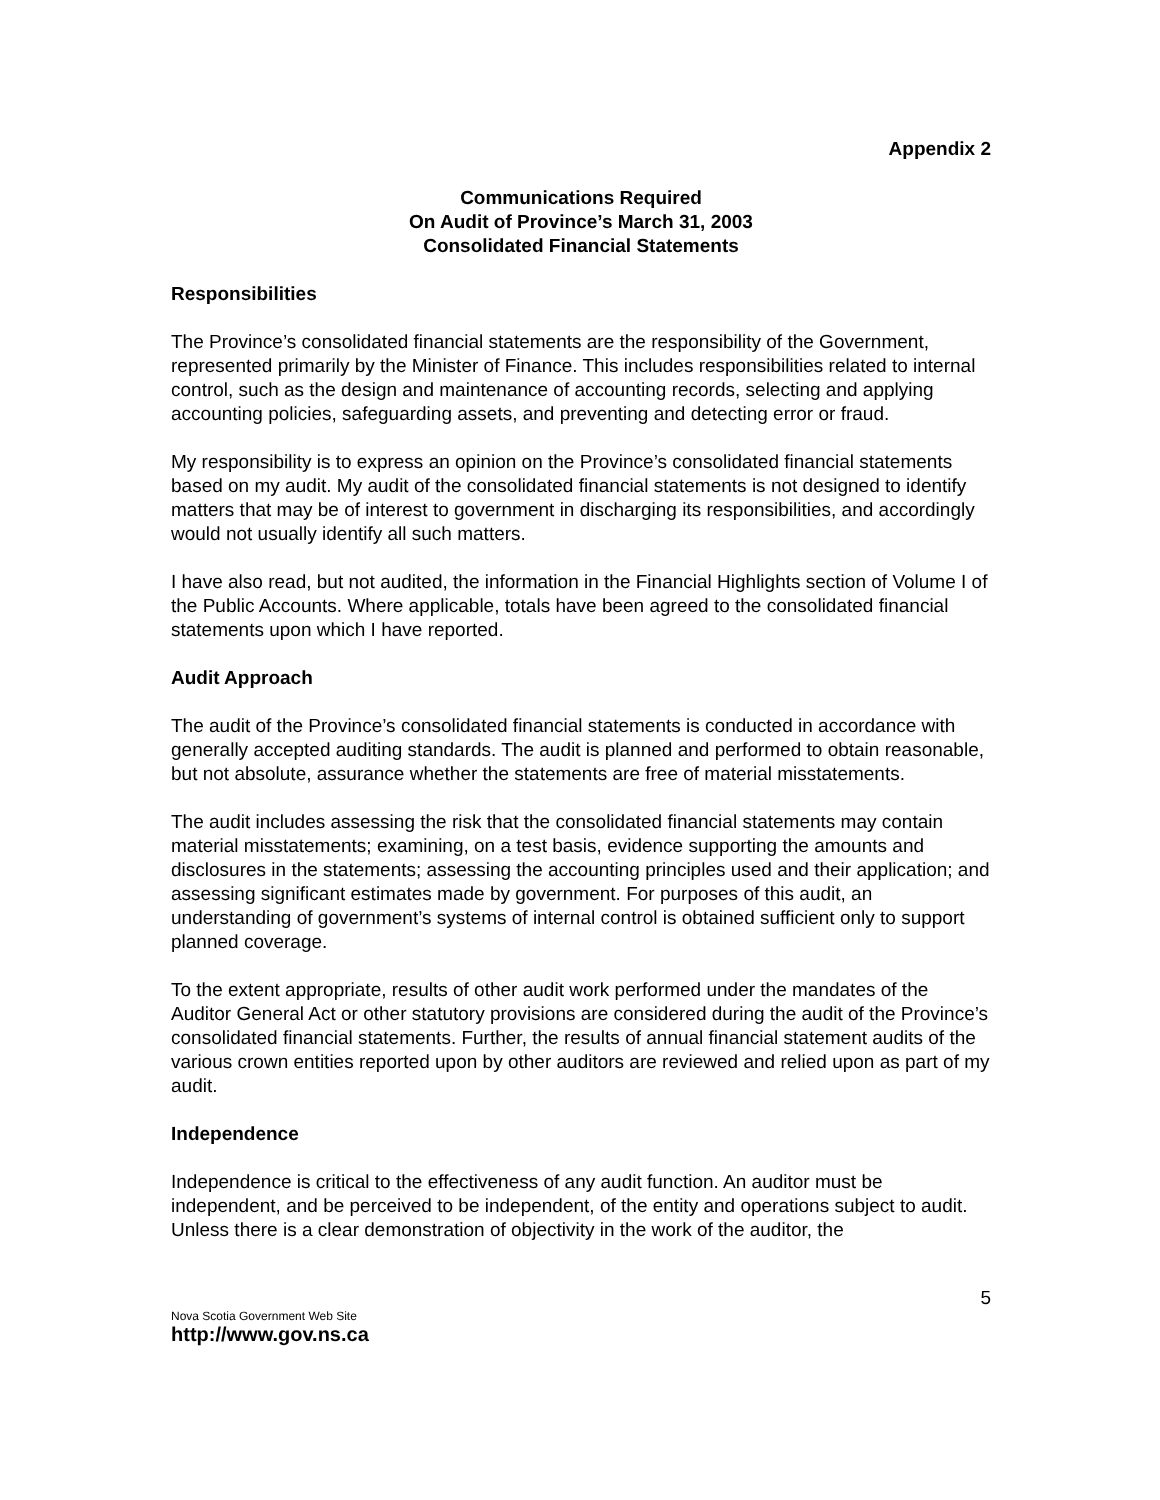Appendix 2
Communications Required
On Audit of Province’s March 31, 2003
Consolidated Financial Statements
Responsibilities
The Province’s consolidated financial statements are the responsibility of the Government, represented primarily by the Minister of Finance. This includes responsibilities related to internal control, such as the design and maintenance of accounting records, selecting and applying accounting policies, safeguarding assets, and preventing and detecting error or fraud.
My responsibility is to express an opinion on the Province’s consolidated financial statements based on my audit. My audit of the consolidated financial statements is not designed to identify matters that may be of interest to government in discharging its responsibilities, and accordingly would not usually identify all such matters.
I have also read, but not audited, the information in the Financial Highlights section of Volume I of the Public Accounts. Where applicable, totals have been agreed to the consolidated financial statements upon which I have reported.
Audit Approach
The audit of the Province’s consolidated financial statements is conducted in accordance with generally accepted auditing standards. The audit is planned and performed to obtain reasonable, but not absolute, assurance whether the statements are free of material misstatements.
The audit includes assessing the risk that the consolidated financial statements may contain material misstatements; examining, on a test basis, evidence supporting the amounts and disclosures in the statements; assessing the accounting principles used and their application; and assessing significant estimates made by government. For purposes of this audit, an understanding of government’s systems of internal control is obtained sufficient only to support planned coverage.
To the extent appropriate, results of other audit work performed under the mandates of the Auditor General Act or other statutory provisions are considered during the audit of the Province’s consolidated financial statements. Further, the results of annual financial statement audits of the various crown entities reported upon by other auditors are reviewed and relied upon as part of my audit.
Independence
Independence is critical to the effectiveness of any audit function. An auditor must be independent, and be perceived to be independent, of the entity and operations subject to audit. Unless there is a clear demonstration of objectivity in the work of the auditor, the
5
Nova Scotia Government Web Site
http://www.gov.ns.ca